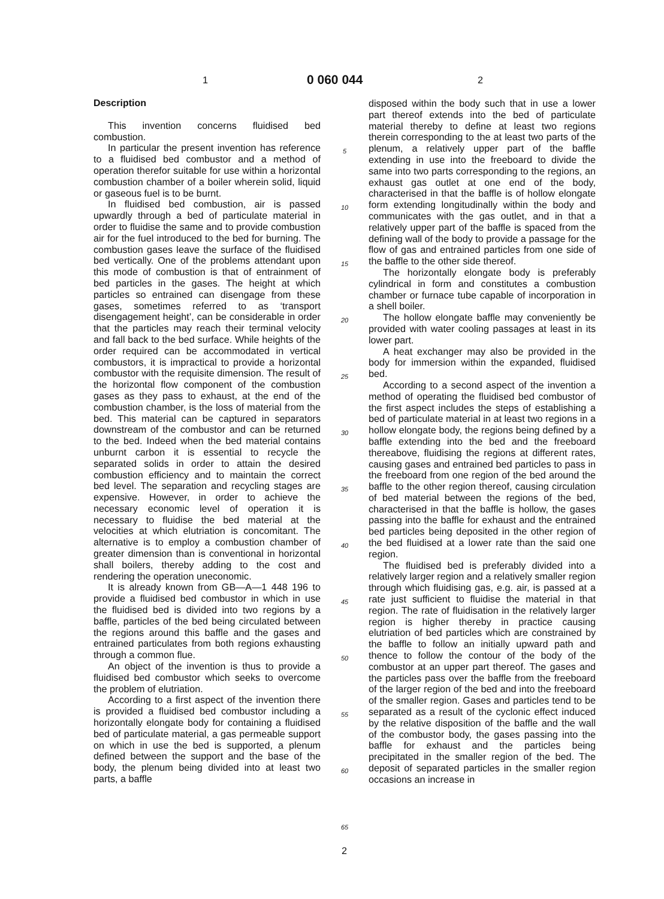1 0 060 044 2
Description
This invention concerns fluidised bed combustion.
In particular the present invention has reference to a fluidised bed combustor and a method of operation therefor suitable for use within a horizontal combustion chamber of a boiler wherein solid, liquid or gaseous fuel is to be burnt.
In fluidised bed combustion, air is passed upwardly through a bed of particulate material in order to fluidise the same and to provide combustion air for the fuel introduced to the bed for burning. The combustion gases leave the surface of the fluidised bed vertically. One of the problems attendant upon this mode of combustion is that of entrainment of bed particles in the gases. The height at which particles so entrained can disengage from these gases, sometimes referred to as ‘transport disengagement height’, can be considerable in order that the particles may reach their terminal velocity and fall back to the bed surface. While heights of the order required can be accommodated in vertical combustors, it is impractical to provide a horizontal combustor with the requisite dimension. The result of the horizontal flow component of the combustion gases as they pass to exhaust, at the end of the combustion chamber, is the loss of material from the bed. This material can be captured in separators downstream of the combustor and can be returned to the bed. Indeed when the bed material contains unburnt carbon it is essential to recycle the separated solids in order to attain the desired combustion efficiency and to maintain the correct bed level. The separation and recycling stages are expensive. However, in order to achieve the necessary economic level of operation it is necessary to fluidise the bed material at the velocities at which elutriation is concomitant. The alternative is to employ a combustion chamber of greater dimension than is conventional in horizontal shall boilers, thereby adding to the cost and rendering the operation uneconomic.
It is already known from GB—A—1 448 196 to provide a fluidised bed combustor in which in use the fluidised bed is divided into two regions by a baffle, particles of the bed being circulated between the regions around this baffle and the gases and entrained particulates from both regions exhausting through a common flue.
An object of the invention is thus to provide a fluidised bed combustor which seeks to overcome the problem of elutriation.
According to a first aspect of the invention there is provided a fluidised bed combustor including a horizontally elongate body for containing a fluidised bed of particulate material, a gas permeable support on which in use the bed is supported, a plenum defined between the support and the base of the body, the plenum being divided into at least two parts, a baffle
5
10
15
20
25
30
35
40
45
50
55
60
65
disposed within the body such that in use a lower part thereof extends into the bed of particulate material thereby to define at least two regions therein corresponding to the at least two parts of the plenum, a relatively upper part of the baffle extending in use into the freeboard to divide the same into two parts corresponding to the regions, an exhaust gas outlet at one end of the body, characterised in that the baffle is of hollow elongate form extending longitudinally within the body and communicates with the gas outlet, and in that a relatively upper part of the baffle is spaced from the defining wall of the body to provide a passage for the flow of gas and entrained particles from one side of the baffle to the other side thereof.
The horizontally elongate body is preferably cylindrical in form and constitutes a combustion chamber or furnace tube capable of incorporation in a shell boiler.
The hollow elongate baffle may conveniently be provided with water cooling passages at least in its lower part.
A heat exchanger may also be provided in the body for immersion within the expanded, fluidised bed.
According to a second aspect of the invention a method of operating the fluidised bed combustor of the first aspect includes the steps of establishing a bed of particulate material in at least two regions in a hollow elongate body, the regions being defined by a baffle extending into the bed and the freeboard thereabove, fluidising the regions at different rates, causing gases and entrained bed particles to pass in the freeboard from one region of the bed around the baffle to the other region thereof, causing circulation of bed material between the regions of the bed, characterised in that the baffle is hollow, the gases passing into the baffle for exhaust and the entrained bed particles being deposited in the other region of the bed fluidised at a lower rate than the said one region.
The fluidised bed is preferably divided into a relatively larger region and a relatively smaller region through which fluidising gas, e.g. air, is passed at a rate just sufficient to fluidise the material in that region. The rate of fluidisation in the relatively larger region is higher thereby in practice causing elutriation of bed particles which are constrained by the baffle to follow an initially upward path and thence to follow the contour of the body of the combustor at an upper part thereof. The gases and the particles pass over the baffle from the freeboard of the larger region of the bed and into the freeboard of the smaller region. Gases and particles tend to be separated as a result of the cyclonic effect induced by the relative disposition of the baffle and the wall of the combustor body, the gases passing into the baffle for exhaust and the particles being precipitated in the smaller region of the bed. The deposit of separated particles in the smaller region occasions an increase in
2